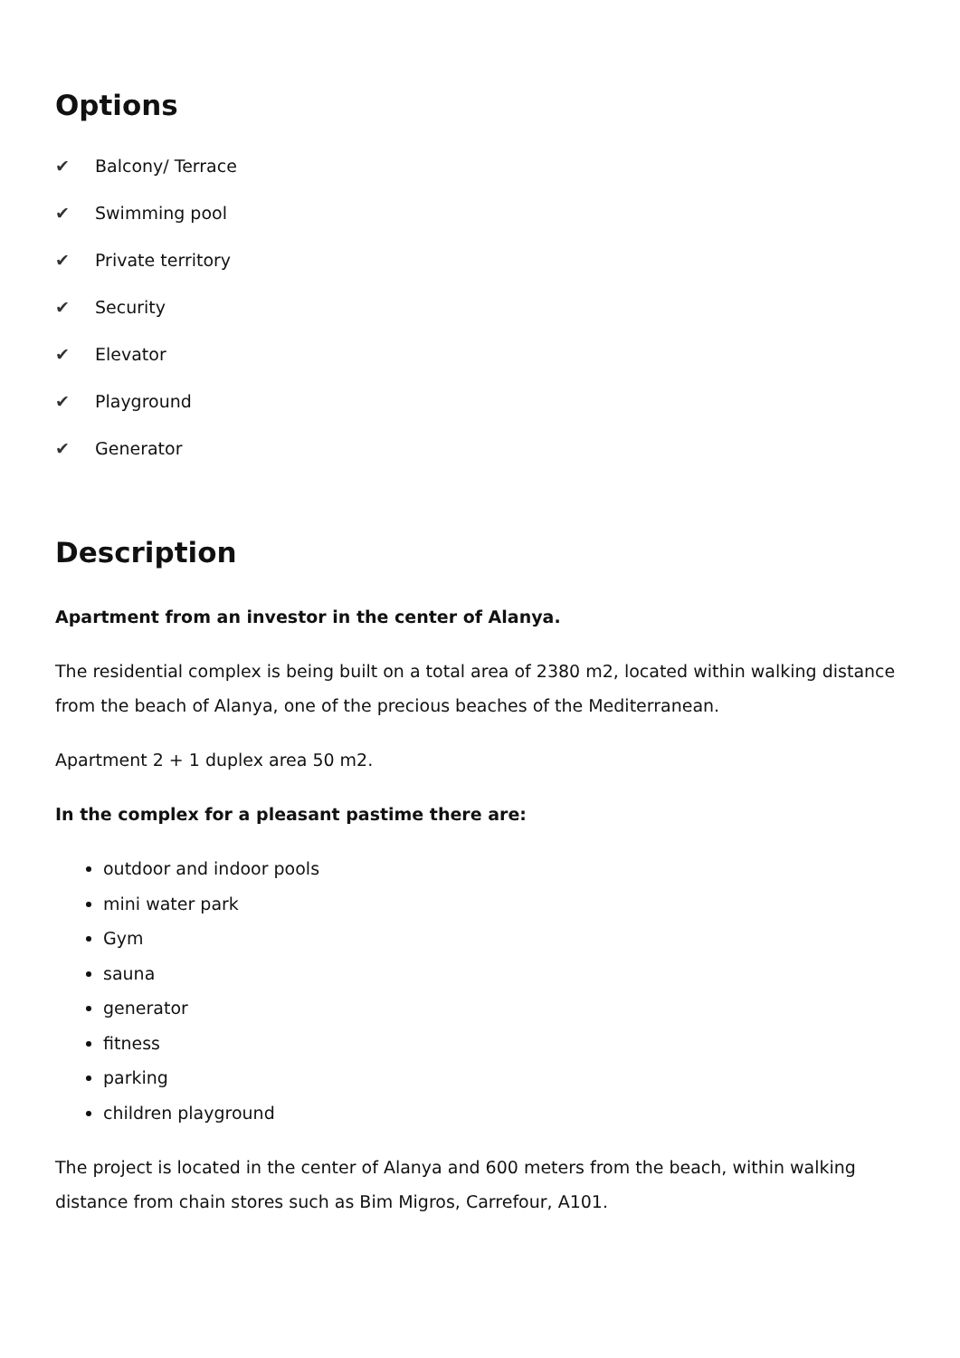Options
✔ Balcony/ Terrace
✔ Swimming pool
✔ Private territory
✔ Security
✔ Elevator
✔ Playground
✔ Generator
Description
Apartment from an investor in the center of Alanya.
The residential complex is being built on a total area of 2380 m2, located within walking distance from the beach of Alanya, one of the precious beaches of the Mediterranean.
Apartment 2 + 1 duplex area 50 m2.
In the complex for a pleasant pastime there are:
outdoor and indoor pools
mini water park
Gym
sauna
generator
fitness
parking
children playground
The project is located in the center of Alanya and 600 meters from the beach, within walking distance from chain stores such as Bim Migros, Carrefour, A101.